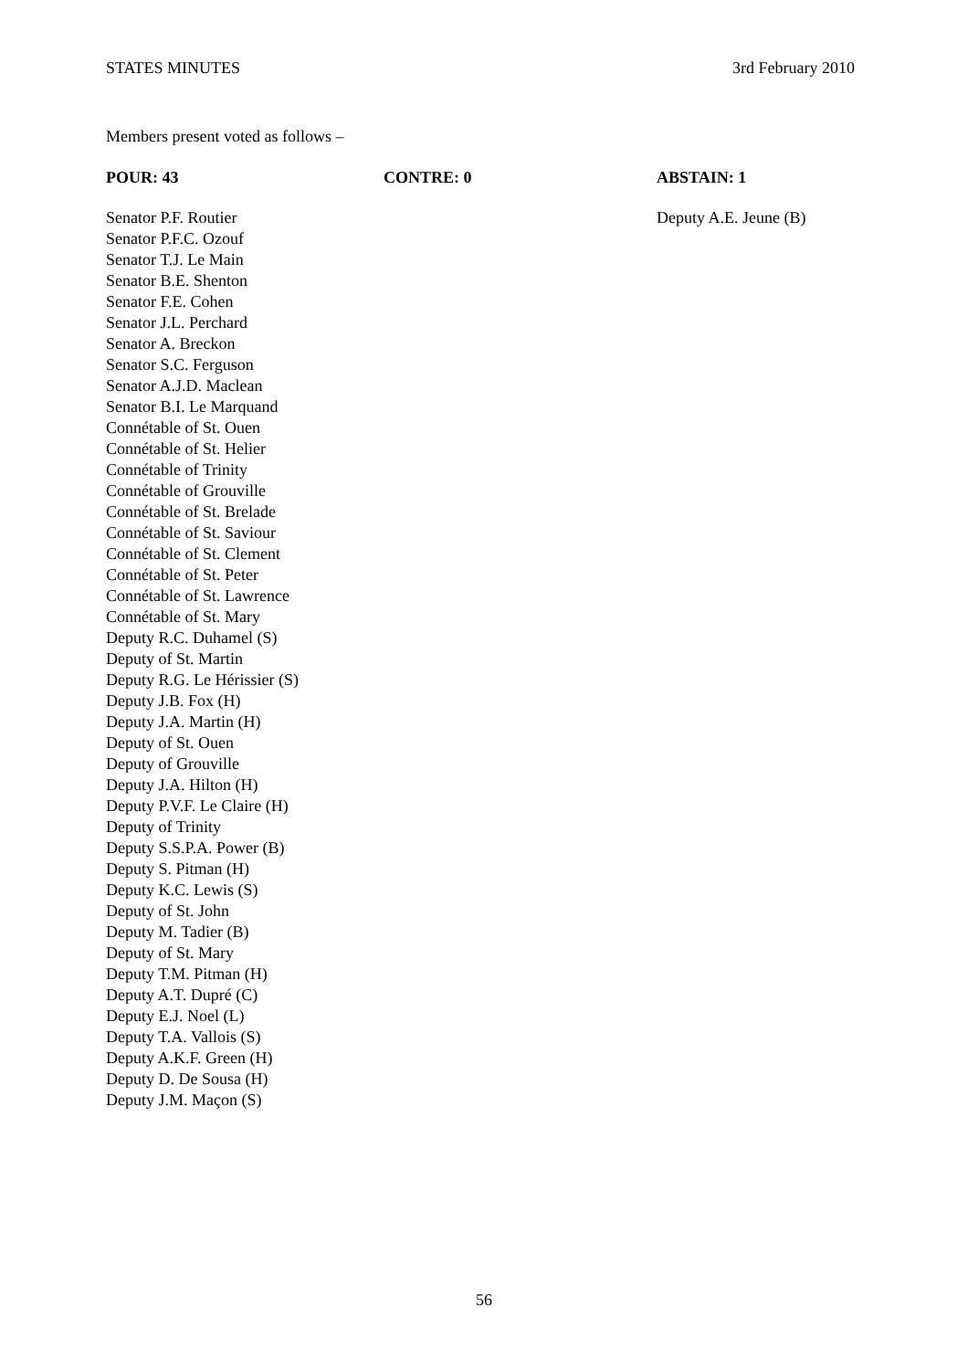STATES MINUTES 3rd February 2010
Members present voted as follows –
| POUR: 43 | CONTRE: 0 | ABSTAIN: 1 |
| --- | --- | --- |
| Senator P.F. Routier Senator P.F.C. Ozouf Senator T.J. Le Main Senator B.E. Shenton Senator F.E. Cohen Senator J.L. Perchard Senator A. Breckon Senator S.C. Ferguson Senator A.J.D. Maclean Senator B.I. Le Marquand Connétable of St. Ouen Connétable of St. Helier Connétable of Trinity Connétable of Grouville Connétable of St. Brelade Connétable of St. Saviour Connétable of St. Clement Connétable of St. Peter Connétable of St. Lawrence Connétable of St. Mary Deputy R.C. Duhamel (S) Deputy of St. Martin Deputy R.G. Le Hérissier (S) Deputy J.B. Fox (H) Deputy J.A. Martin (H) Deputy of St. Ouen Deputy of Grouville Deputy J.A. Hilton (H) Deputy P.V.F. Le Claire (H) Deputy of Trinity Deputy S.S.P.A. Power (B) Deputy S. Pitman (H) Deputy K.C. Lewis (S) Deputy of St. John Deputy M. Tadier (B) Deputy of St. Mary Deputy T.M. Pitman (H) Deputy A.T. Dupré (C) Deputy E.J. Noel (L) Deputy T.A. Vallois (S) Deputy A.K.F. Green (H) Deputy D. De Sousa (H) Deputy J.M. Maçon (S) | | Deputy A.E. Jeune (B) |
56